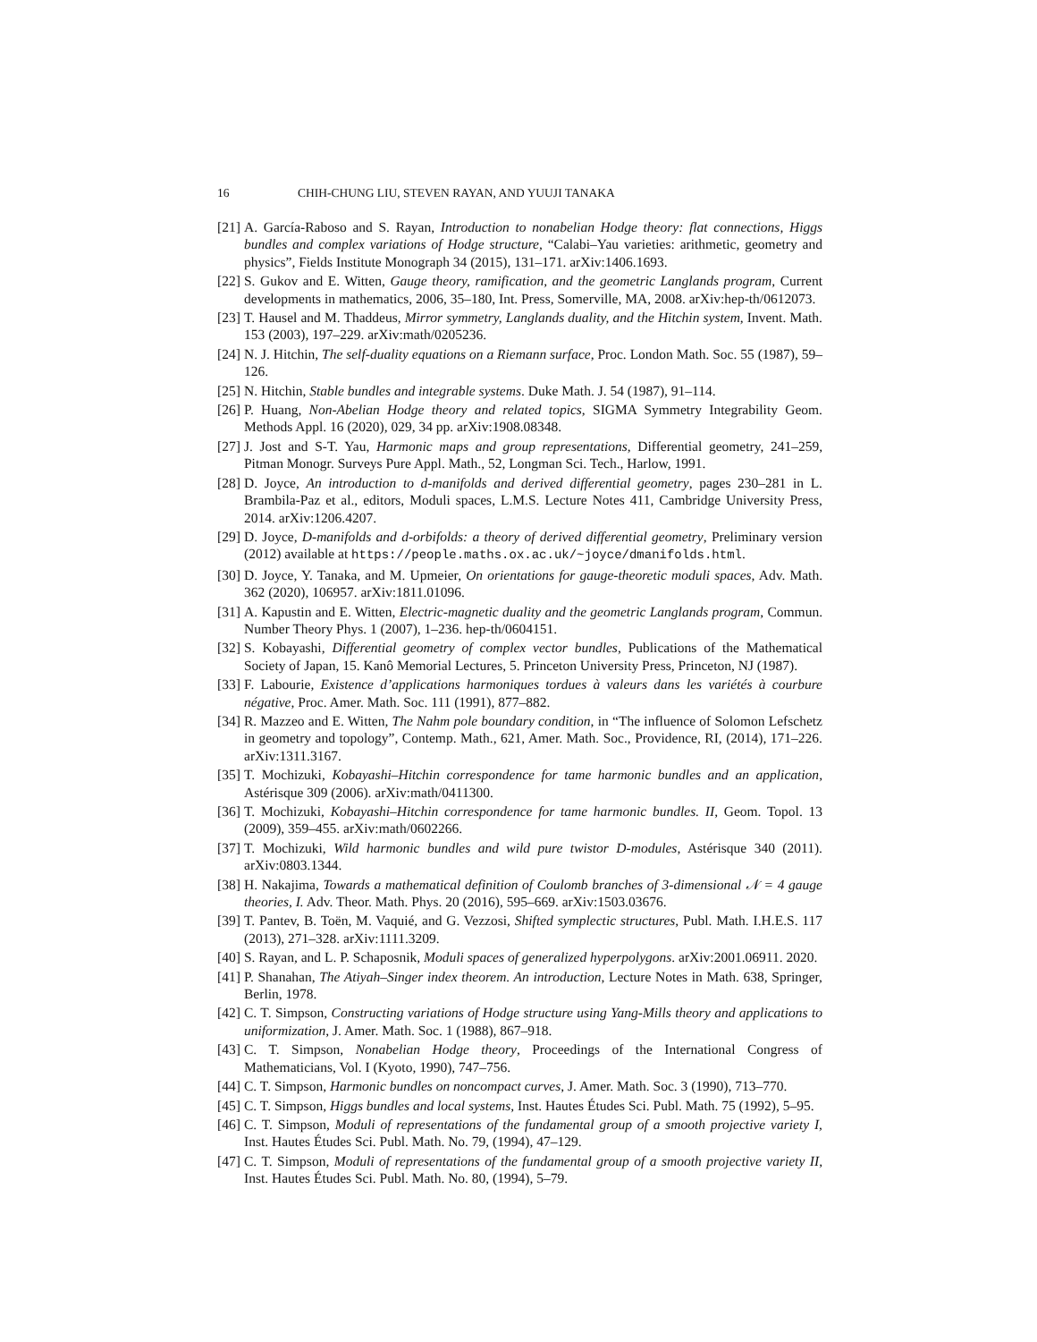16 CHIH-CHUNG LIU, STEVEN RAYAN, AND YUUJI TANAKA
[21] A. García-Raboso and S. Rayan, Introduction to nonabelian Hodge theory: flat connections, Higgs bundles and complex variations of Hodge structure, “Calabi–Yau varieties: arithmetic, geometry and physics”, Fields Institute Monograph 34 (2015), 131–171. arXiv:1406.1693.
[22] S. Gukov and E. Witten, Gauge theory, ramification, and the geometric Langlands program, Current developments in mathematics, 2006, 35–180, Int. Press, Somerville, MA, 2008. arXiv:hep-th/0612073.
[23] T. Hausel and M. Thaddeus, Mirror symmetry, Langlands duality, and the Hitchin system, Invent. Math. 153 (2003), 197–229. arXiv:math/0205236.
[24] N. J. Hitchin, The self-duality equations on a Riemann surface, Proc. London Math. Soc. 55 (1987), 59–126.
[25] N. Hitchin, Stable bundles and integrable systems. Duke Math. J. 54 (1987), 91–114.
[26] P. Huang, Non-Abelian Hodge theory and related topics, SIGMA Symmetry Integrability Geom. Methods Appl. 16 (2020), 029, 34 pp. arXiv:1908.08348.
[27] J. Jost and S-T. Yau, Harmonic maps and group representations, Differential geometry, 241–259, Pitman Monogr. Surveys Pure Appl. Math., 52, Longman Sci. Tech., Harlow, 1991.
[28] D. Joyce, An introduction to d-manifolds and derived differential geometry, pages 230–281 in L. Brambila-Paz et al., editors, Moduli spaces, L.M.S. Lecture Notes 411, Cambridge University Press, 2014. arXiv:1206.4207.
[29] D. Joyce, D-manifolds and d-orbifolds: a theory of derived differential geometry, Preliminary version (2012) available at https://people.maths.ox.ac.uk/~joyce/dmanifolds.html.
[30] D. Joyce, Y. Tanaka, and M. Upmeier, On orientations for gauge-theoretic moduli spaces, Adv. Math. 362 (2020), 106957. arXiv:1811.01096.
[31] A. Kapustin and E. Witten, Electric-magnetic duality and the geometric Langlands program, Commun. Number Theory Phys. 1 (2007), 1–236. hep-th/0604151.
[32] S. Kobayashi, Differential geometry of complex vector bundles, Publications of the Mathematical Society of Japan, 15. Kanô Memorial Lectures, 5. Princeton University Press, Princeton, NJ (1987).
[33] F. Labourie, Existence d’applications harmoniques tordues à valeurs dans les variétés à courbure négative, Proc. Amer. Math. Soc. 111 (1991), 877–882.
[34] R. Mazzeo and E. Witten, The Nahm pole boundary condition, in “The influence of Solomon Lefschetz in geometry and topology”, Contemp. Math., 621, Amer. Math. Soc., Providence, RI, (2014), 171–226. arXiv:1311.3167.
[35] T. Mochizuki, Kobayashi–Hitchin correspondence for tame harmonic bundles and an application, Astérisque 309 (2006). arXiv:math/0411300.
[36] T. Mochizuki, Kobayashi–Hitchin correspondence for tame harmonic bundles. II, Geom. Topol. 13 (2009), 359–455. arXiv:math/0602266.
[37] T. Mochizuki, Wild harmonic bundles and wild pure twistor D-modules, Astérisque 340 (2011). arXiv:0803.1344.
[38] H. Nakajima, Towards a mathematical definition of Coulomb branches of 3-dimensional 𝒩 = 4 gauge theories, I. Adv. Theor. Math. Phys. 20 (2016), 595–669. arXiv:1503.03676.
[39] T. Pantev, B. Toën, M. Vaquié, and G. Vezzosi, Shifted symplectic structures, Publ. Math. I.H.E.S. 117 (2013), 271–328. arXiv:1111.3209.
[40] S. Rayan, and L. P. Schaposnik, Moduli spaces of generalized hyperpolygons. arXiv:2001.06911. 2020.
[41] P. Shanahan, The Atiyah–Singer index theorem. An introduction, Lecture Notes in Math. 638, Springer, Berlin, 1978.
[42] C. T. Simpson, Constructing variations of Hodge structure using Yang-Mills theory and applications to uniformization, J. Amer. Math. Soc. 1 (1988), 867–918.
[43] C. T. Simpson, Nonabelian Hodge theory, Proceedings of the International Congress of Mathematicians, Vol. I (Kyoto, 1990), 747–756.
[44] C. T. Simpson, Harmonic bundles on noncompact curves, J. Amer. Math. Soc. 3 (1990), 713–770.
[45] C. T. Simpson, Higgs bundles and local systems, Inst. Hautes Études Sci. Publ. Math. 75 (1992), 5–95.
[46] C. T. Simpson, Moduli of representations of the fundamental group of a smooth projective variety I, Inst. Hautes Études Sci. Publ. Math. No. 79, (1994), 47–129.
[47] C. T. Simpson, Moduli of representations of the fundamental group of a smooth projective variety II, Inst. Hautes Études Sci. Publ. Math. No. 80, (1994), 5–79.